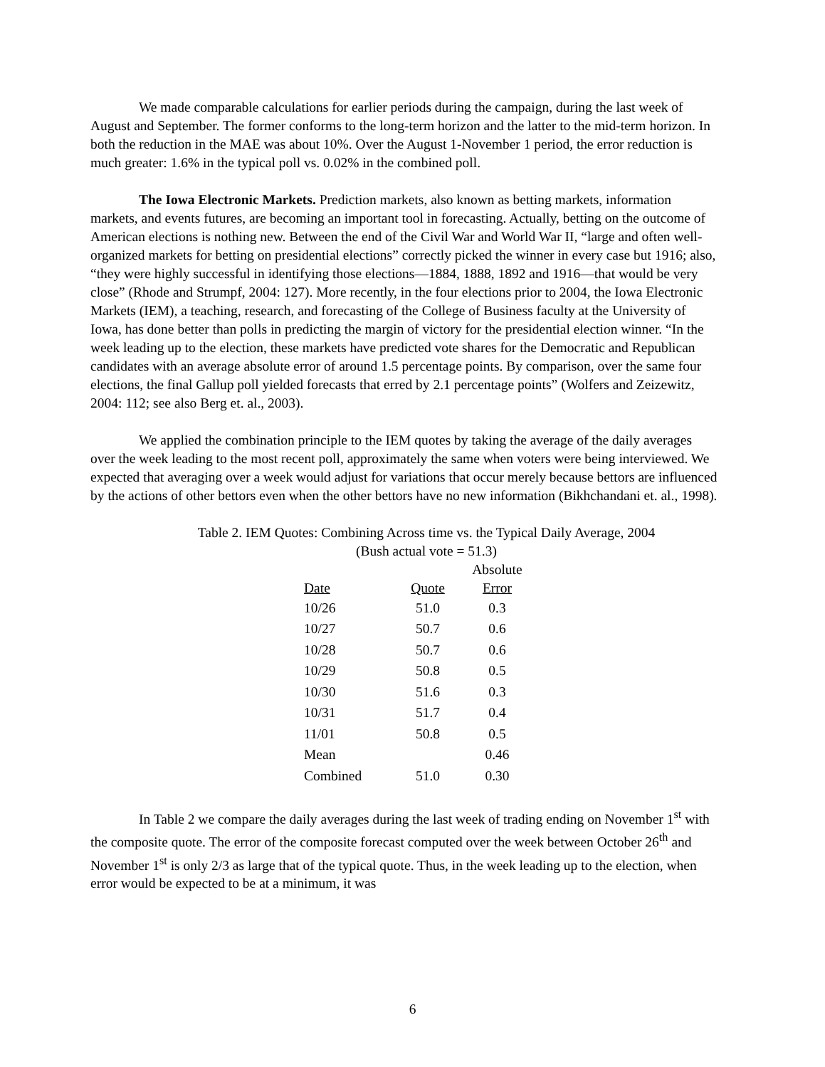We made comparable calculations for earlier periods during the campaign, during the last week of August and September. The former conforms to the long-term horizon and the latter to the mid-term horizon. In both the reduction in the MAE was about 10%. Over the August 1-November 1 period, the error reduction is much greater: 1.6% in the typical poll vs. 0.02% in the combined poll.
The Iowa Electronic Markets. Prediction markets, also known as betting markets, information markets, and events futures, are becoming an important tool in forecasting. Actually, betting on the outcome of American elections is nothing new. Between the end of the Civil War and World War II, “large and often well-organized markets for betting on presidential elections” correctly picked the winner in every case but 1916; also, “they were highly successful in identifying those elections—1884, 1888, 1892 and 1916—that would be very close” (Rhode and Strumpf, 2004: 127). More recently, in the four elections prior to 2004, the Iowa Electronic Markets (IEM), a teaching, research, and forecasting of the College of Business faculty at the University of Iowa, has done better than polls in predicting the margin of victory for the presidential election winner. “In the week leading up to the election, these markets have predicted vote shares for the Democratic and Republican candidates with an average absolute error of around 1.5 percentage points. By comparison, over the same four elections, the final Gallup poll yielded forecasts that erred by 2.1 percentage points” (Wolfers and Zeizewitz, 2004: 112; see also Berg et. al., 2003).
We applied the combination principle to the IEM quotes by taking the average of the daily averages over the week leading to the most recent poll, approximately the same when voters were being interviewed. We expected that averaging over a week would adjust for variations that occur merely because bettors are influenced by the actions of other bettors even when the other bettors have no new information (Bikhchandani et. al., 1998).
Table 2. IEM Quotes: Combining Across time vs. the Typical Daily Average, 2004
(Bush actual vote = 51.3)
| Date | Quote | Absolute Error |
| --- | --- | --- |
| 10/26 | 51.0 | 0.3 |
| 10/27 | 50.7 | 0.6 |
| 10/28 | 50.7 | 0.6 |
| 10/29 | 50.8 | 0.5 |
| 10/30 | 51.6 | 0.3 |
| 10/31 | 51.7 | 0.4 |
| 11/01 | 50.8 | 0.5 |
| Mean | | 0.46 |
| Combined | 51.0 | 0.30 |
In Table 2 we compare the daily averages during the last week of trading ending on November 1<sup>st</sup> with the composite quote. The error of the composite forecast computed over the week between October 26<sup>th</sup> and November 1<sup>st</sup> is only 2/3 as large that of the typical quote. Thus, in the week leading up to the election, when error would be expected to be at a minimum, it was
6